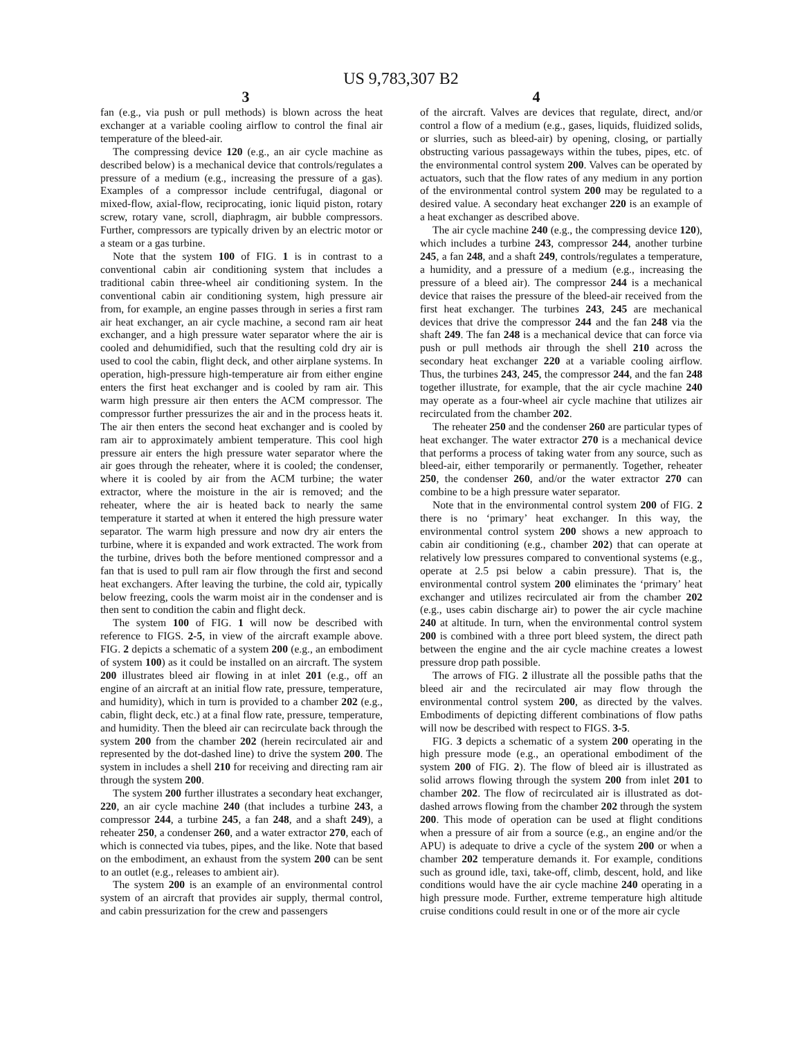US 9,783,307 B2
3 4
fan (e.g., via push or pull methods) is blown across the heat exchanger at a variable cooling airflow to control the final air temperature of the bleed-air.
The compressing device 120 (e.g., an air cycle machine as described below) is a mechanical device that controls/regulates a pressure of a medium (e.g., increasing the pressure of a gas). Examples of a compressor include centrifugal, diagonal or mixed-flow, axial-flow, reciprocating, ionic liquid piston, rotary screw, rotary vane, scroll, diaphragm, air bubble compressors. Further, compressors are typically driven by an electric motor or a steam or a gas turbine.
Note that the system 100 of FIG. 1 is in contrast to a conventional cabin air conditioning system that includes a traditional cabin three-wheel air conditioning system. In the conventional cabin air conditioning system, high pressure air from, for example, an engine passes through in series a first ram air heat exchanger, an air cycle machine, a second ram air heat exchanger, and a high pressure water separator where the air is cooled and dehumidified, such that the resulting cold dry air is used to cool the cabin, flight deck, and other airplane systems. In operation, high-pressure high-temperature air from either engine enters the first heat exchanger and is cooled by ram air. This warm high pressure air then enters the ACM compressor. The compressor further pressurizes the air and in the process heats it. The air then enters the second heat exchanger and is cooled by ram air to approximately ambient temperature. This cool high pressure air enters the high pressure water separator where the air goes through the reheater, where it is cooled; the condenser, where it is cooled by air from the ACM turbine; the water extractor, where the moisture in the air is removed; and the reheater, where the air is heated back to nearly the same temperature it started at when it entered the high pressure water separator. The warm high pressure and now dry air enters the turbine, where it is expanded and work extracted. The work from the turbine, drives both the before mentioned compressor and a fan that is used to pull ram air flow through the first and second heat exchangers. After leaving the turbine, the cold air, typically below freezing, cools the warm moist air in the condenser and is then sent to condition the cabin and flight deck.
The system 100 of FIG. 1 will now be described with reference to FIGS. 2-5, in view of the aircraft example above. FIG. 2 depicts a schematic of a system 200 (e.g., an embodiment of system 100) as it could be installed on an aircraft. The system 200 illustrates bleed air flowing in at inlet 201 (e.g., off an engine of an aircraft at an initial flow rate, pressure, temperature, and humidity), which in turn is provided to a chamber 202 (e.g., cabin, flight deck, etc.) at a final flow rate, pressure, temperature, and humidity. Then the bleed air can recirculate back through the system 200 from the chamber 202 (herein recirculated air and represented by the dot-dashed line) to drive the system 200. The system in includes a shell 210 for receiving and directing ram air through the system 200.
The system 200 further illustrates a secondary heat exchanger, 220, an air cycle machine 240 (that includes a turbine 243, a compressor 244, a turbine 245, a fan 248, and a shaft 249), a reheater 250, a condenser 260, and a water extractor 270, each of which is connected via tubes, pipes, and the like. Note that based on the embodiment, an exhaust from the system 200 can be sent to an outlet (e.g., releases to ambient air).
The system 200 is an example of an environmental control system of an aircraft that provides air supply, thermal control, and cabin pressurization for the crew and passengers
of the aircraft. Valves are devices that regulate, direct, and/or control a flow of a medium (e.g., gases, liquids, fluidized solids, or slurries, such as bleed-air) by opening, closing, or partially obstructing various passageways within the tubes, pipes, etc. of the environmental control system 200. Valves can be operated by actuators, such that the flow rates of any medium in any portion of the environmental control system 200 may be regulated to a desired value. A secondary heat exchanger 220 is an example of a heat exchanger as described above.
The air cycle machine 240 (e.g., the compressing device 120), which includes a turbine 243, compressor 244, another turbine 245, a fan 248, and a shaft 249, controls/regulates a temperature, a humidity, and a pressure of a medium (e.g., increasing the pressure of a bleed air). The compressor 244 is a mechanical device that raises the pressure of the bleed-air received from the first heat exchanger. The turbines 243, 245 are mechanical devices that drive the compressor 244 and the fan 248 via the shaft 249. The fan 248 is a mechanical device that can force via push or pull methods air through the shell 210 across the secondary heat exchanger 220 at a variable cooling airflow. Thus, the turbines 243, 245, the compressor 244, and the fan 248 together illustrate, for example, that the air cycle machine 240 may operate as a four-wheel air cycle machine that utilizes air recirculated from the chamber 202.
The reheater 250 and the condenser 260 are particular types of heat exchanger. The water extractor 270 is a mechanical device that performs a process of taking water from any source, such as bleed-air, either temporarily or permanently. Together, reheater 250, the condenser 260, and/or the water extractor 270 can combine to be a high pressure water separator.
Note that in the environmental control system 200 of FIG. 2 there is no ‘primary’ heat exchanger. In this way, the environmental control system 200 shows a new approach to cabin air conditioning (e.g., chamber 202) that can operate at relatively low pressures compared to conventional systems (e.g., operate at 2.5 psi below a cabin pressure). That is, the environmental control system 200 eliminates the ‘primary’ heat exchanger and utilizes recirculated air from the chamber 202 (e.g., uses cabin discharge air) to power the air cycle machine 240 at altitude. In turn, when the environmental control system 200 is combined with a three port bleed system, the direct path between the engine and the air cycle machine creates a lowest pressure drop path possible.
The arrows of FIG. 2 illustrate all the possible paths that the bleed air and the recirculated air may flow through the environmental control system 200, as directed by the valves. Embodiments of depicting different combinations of flow paths will now be described with respect to FIGS. 3-5.
FIG. 3 depicts a schematic of a system 200 operating in the high pressure mode (e.g., an operational embodiment of the system 200 of FIG. 2). The flow of bleed air is illustrated as solid arrows flowing through the system 200 from inlet 201 to chamber 202. The flow of recirculated air is illustrated as dot-dashed arrows flowing from the chamber 202 through the system 200. This mode of operation can be used at flight conditions when a pressure of air from a source (e.g., an engine and/or the APU) is adequate to drive a cycle of the system 200 or when a chamber 202 temperature demands it. For example, conditions such as ground idle, taxi, take-off, climb, descent, hold, and like conditions would have the air cycle machine 240 operating in a high pressure mode. Further, extreme temperature high altitude cruise conditions could result in one or of the more air cycle